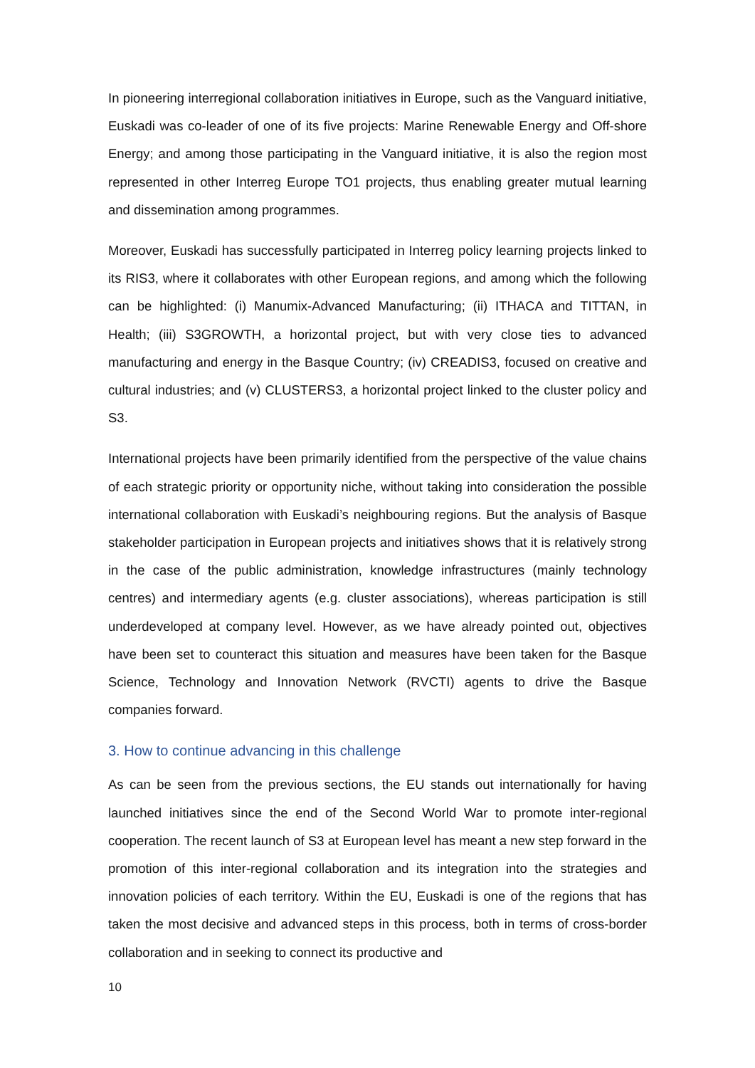In pioneering interregional collaboration initiatives in Europe, such as the Vanguard initiative, Euskadi was co-leader of one of its five projects: Marine Renewable Energy and Off-shore Energy; and among those participating in the Vanguard initiative, it is also the region most represented in other Interreg Europe TO1 projects, thus enabling greater mutual learning and dissemination among programmes.
Moreover, Euskadi has successfully participated in Interreg policy learning projects linked to its RIS3, where it collaborates with other European regions, and among which the following can be highlighted: (i) Manumix-Advanced Manufacturing; (ii) ITHACA and TITTAN, in Health; (iii) S3GROWTH, a horizontal project, but with very close ties to advanced manufacturing and energy in the Basque Country; (iv) CREADIS3, focused on creative and cultural industries; and (v) CLUSTERS3, a horizontal project linked to the cluster policy and S3.
International projects have been primarily identified from the perspective of the value chains of each strategic priority or opportunity niche, without taking into consideration the possible international collaboration with Euskadi’s neighbouring regions. But the analysis of Basque stakeholder participation in European projects and initiatives shows that it is relatively strong in the case of the public administration, knowledge infrastructures (mainly technology centres) and intermediary agents (e.g. cluster associations), whereas participation is still underdeveloped at company level. However, as we have already pointed out, objectives have been set to counteract this situation and measures have been taken for the Basque Science, Technology and Innovation Network (RVCTI) agents to drive the Basque companies forward.
3. How to continue advancing in this challenge
As can be seen from the previous sections, the EU stands out internationally for having launched initiatives since the end of the Second World War to promote inter-regional cooperation. The recent launch of S3 at European level has meant a new step forward in the promotion of this inter-regional collaboration and its integration into the strategies and innovation policies of each territory. Within the EU, Euskadi is one of the regions that has taken the most decisive and advanced steps in this process, both in terms of cross-border collaboration and in seeking to connect its productive and
10